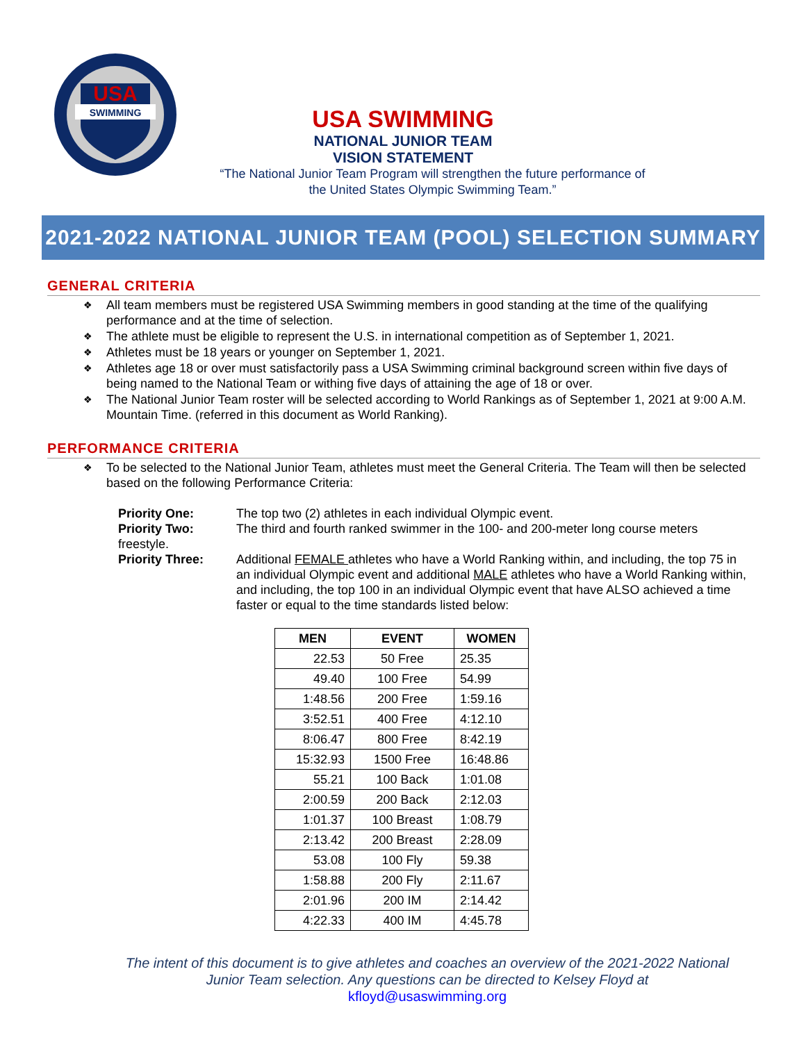USA
SWIMMING
USA SWIMMING
NATIONAL JUNIOR TEAM
VISION STATEMENT
“The National Junior Team Program will strengthen the future performance of
the United States Olympic Swimming Team.”
2021-2022 NATIONAL JUNIOR TEAM (POOL) SELECTION SUMMARY
GENERAL CRITERIA
❖ All team members must be registered USA Swimming members in good standing at the time of the qualifying performance and at the time of selection.
❖ The athlete must be eligible to represent the U.S. in international competition as of September 1, 2021.
❖ Athletes must be 18 years or younger on September 1, 2021.
❖ Athletes age 18 or over must satisfactorily pass a USA Swimming criminal background screen within five days of being named to the National Team or withing five days of attaining the age of 18 or over.
❖ The National Junior Team roster will be selected according to World Rankings as of September 1, 2021 at 9:00 A.M. Mountain Time. (referred in this document as World Ranking).
PERFORMANCE CRITERIA
❖ To be selected to the National Junior Team, athletes must meet the General Criteria. The Team will then be selected based on the following Performance Criteria:
Priority One: The top two (2) athletes in each individual Olympic event.
Priority Two: The third and fourth ranked swimmer in the 100- and 200-meter long course meters
freestyle.
Priority Three: Additional FEMALE athletes who have a World Ranking within, and including, the top 75 in an individual Olympic event and additional MALE athletes who have a World Ranking within, and including, the top 100 in an individual Olympic event that have ALSO achieved a time faster or equal to the time standards listed below:
| MEN | EVENT | WOMEN |
| --- | --- | --- |
| 22.53 | 50 Free | 25.35 |
| 49.40 | 100 Free | 54.99 |
| 1:48.56 | 200 Free | 1:59.16 |
| 3:52.51 | 400 Free | 4:12.10 |
| 8:06.47 | 800 Free | 8:42.19 |
| 15:32.93 | 1500 Free | 16:48.86 |
| 55.21 | 100 Back | 1:01.08 |
| 2:00.59 | 200 Back | 2:12.03 |
| 1:01.37 | 100 Breast | 1:08.79 |
| 2:13.42 | 200 Breast | 2:28.09 |
| 53.08 | 100 Fly | 59.38 |
| 1:58.88 | 200 Fly | 2:11.67 |
| 2:01.96 | 200 IM | 2:14.42 |
| 4:22.33 | 400 IM | 4:45.78 |
The intent of this document is to give athletes and coaches an overview of the 2021-2022 National Junior Team selection. Any questions can be directed to Kelsey Floyd at
kfloyd@usaswimming.org